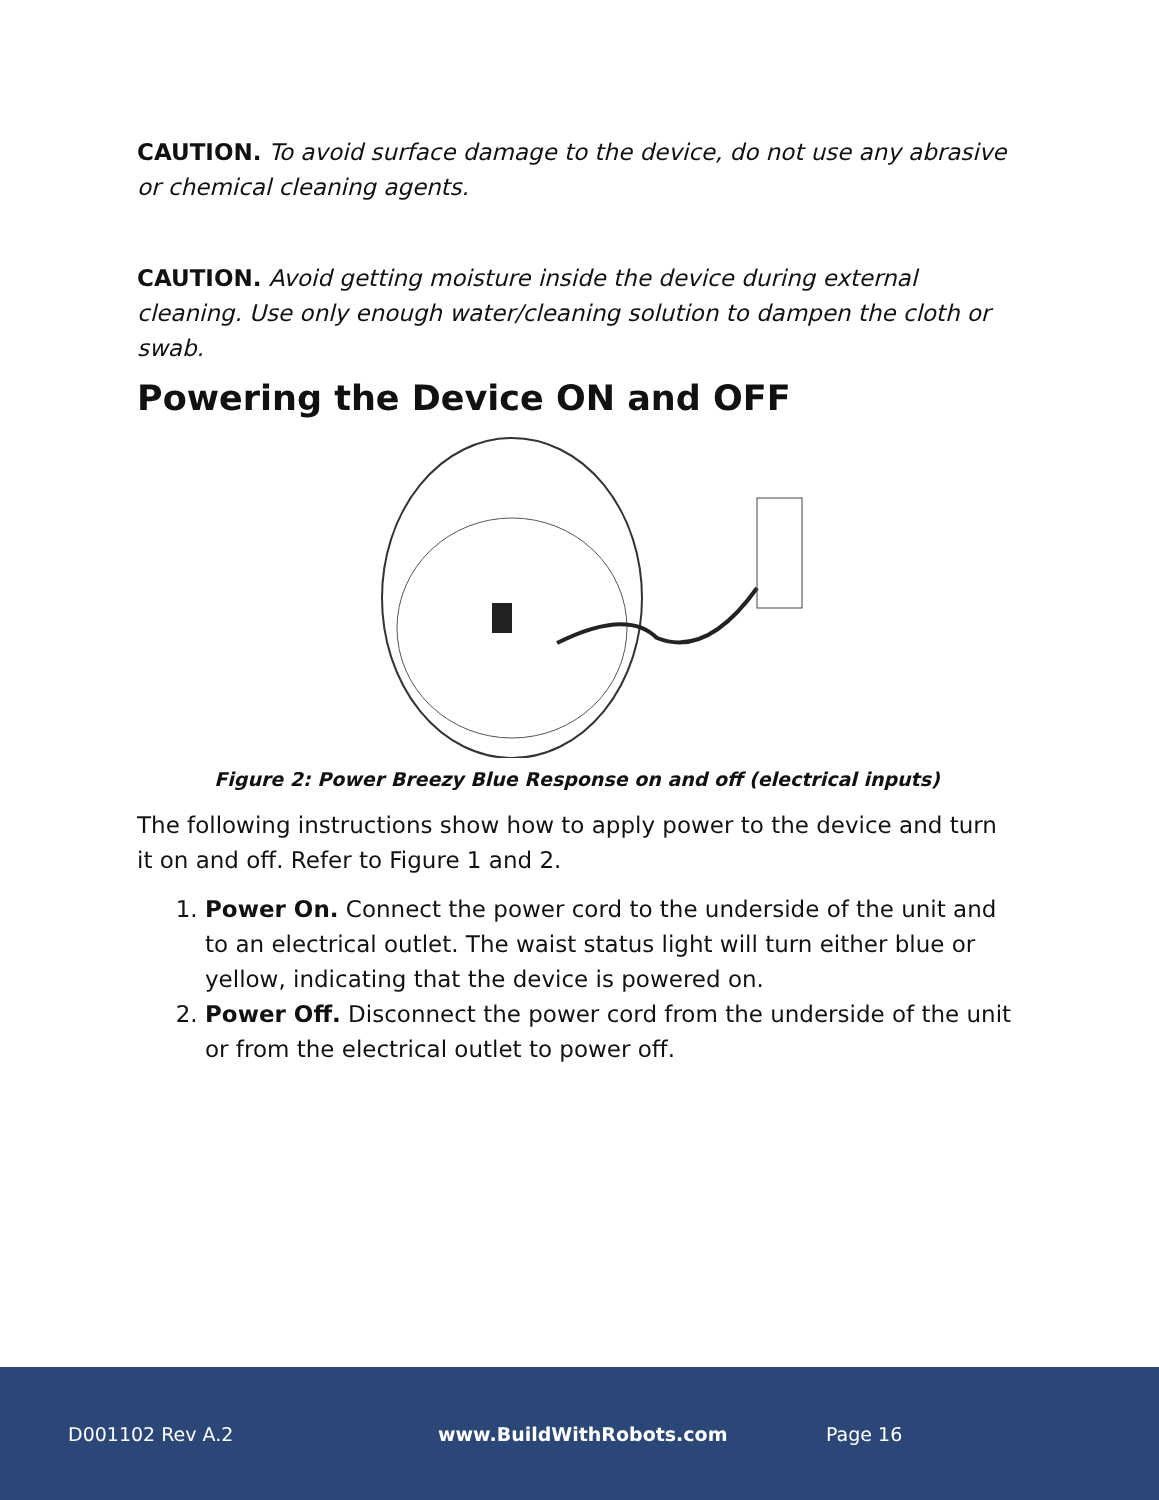CAUTION. To avoid surface damage to the device, do not use any abrasive or chemical cleaning agents.
CAUTION. Avoid getting moisture inside the device during external cleaning. Use only enough water/cleaning solution to dampen the cloth or swab.
Powering the Device ON and OFF
Figure 2: Power Breezy Blue Response on and off (electrical inputs)
The following instructions show how to apply power to the device and turn it on and off. Refer to Figure 1 and 2.
1. Power On. Connect the power cord to the underside of the unit and to an electrical outlet. The waist status light will turn either blue or yellow, indicating that the device is powered on.
2. Power Off. Disconnect the power cord from the underside of the unit or from the electrical outlet to power off.
D001102 Rev A.2 www.BuildWithRobots.com Page 16